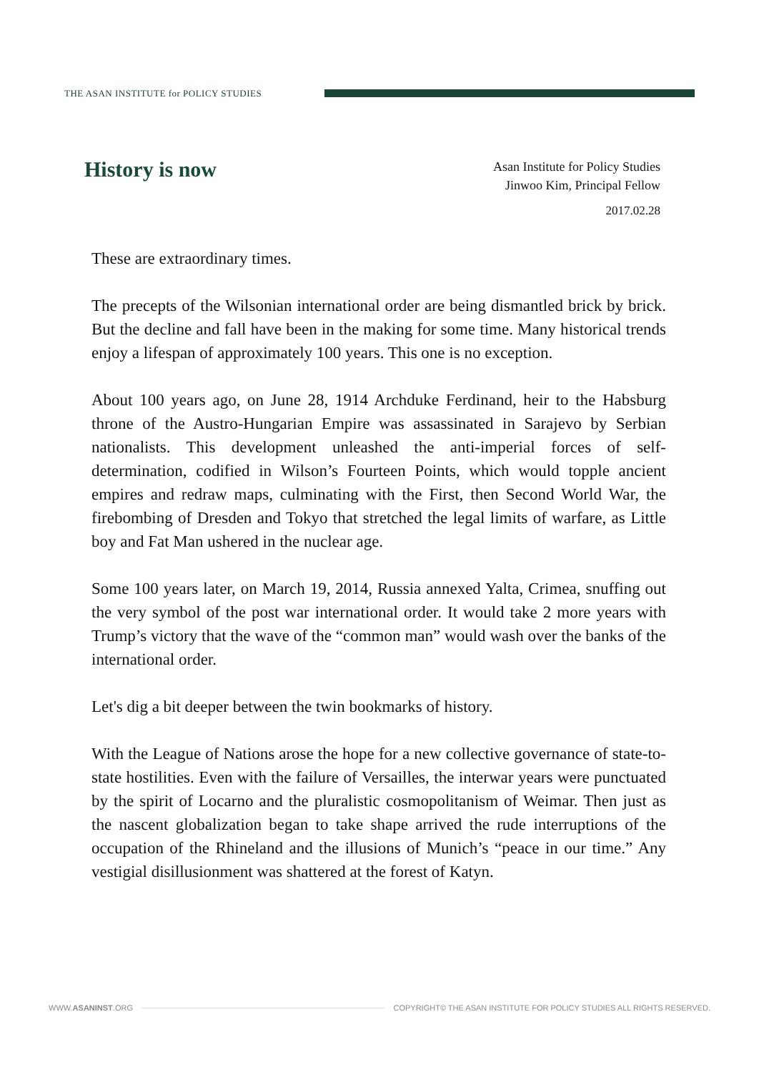THE ASAN INSTITUTE for POLICY STUDIES
History is now
Asan Institute for Policy Studies
Jinwoo Kim, Principal Fellow
2017.02.28
These are extraordinary times.
The precepts of the Wilsonian international order are being dismantled brick by brick. But the decline and fall have been in the making for some time. Many historical trends enjoy a lifespan of approximately 100 years. This one is no exception.
About 100 years ago, on June 28, 1914 Archduke Ferdinand, heir to the Habsburg throne of the Austro-Hungarian Empire was assassinated in Sarajevo by Serbian nationalists. This development unleashed the anti-imperial forces of self-determination, codified in Wilson’s Fourteen Points, which would topple ancient empires and redraw maps, culminating with the First, then Second World War, the firebombing of Dresden and Tokyo that stretched the legal limits of warfare, as Little boy and Fat Man ushered in the nuclear age.
Some 100 years later, on March 19, 2014, Russia annexed Yalta, Crimea, snuffing out the very symbol of the post war international order. It would take 2 more years with Trump’s victory that the wave of the “common man” would wash over the banks of the international order.
Let's dig a bit deeper between the twin bookmarks of history.
With the League of Nations arose the hope for a new collective governance of state-to-state hostilities. Even with the failure of Versailles, the interwar years were punctuated by the spirit of Locarno and the pluralistic cosmopolitanism of Weimar. Then just as the nascent globalization began to take shape arrived the rude interruptions of the occupation of the Rhineland and the illusions of Munich’s “peace in our time.” Any vestigial disillusionment was shattered at the forest of Katyn.
WWW.ASANINST.ORG
COPYRIGHT© THE ASAN INSTITUTE FOR POLICY STUDIES ALL RIGHTS RESERVED.